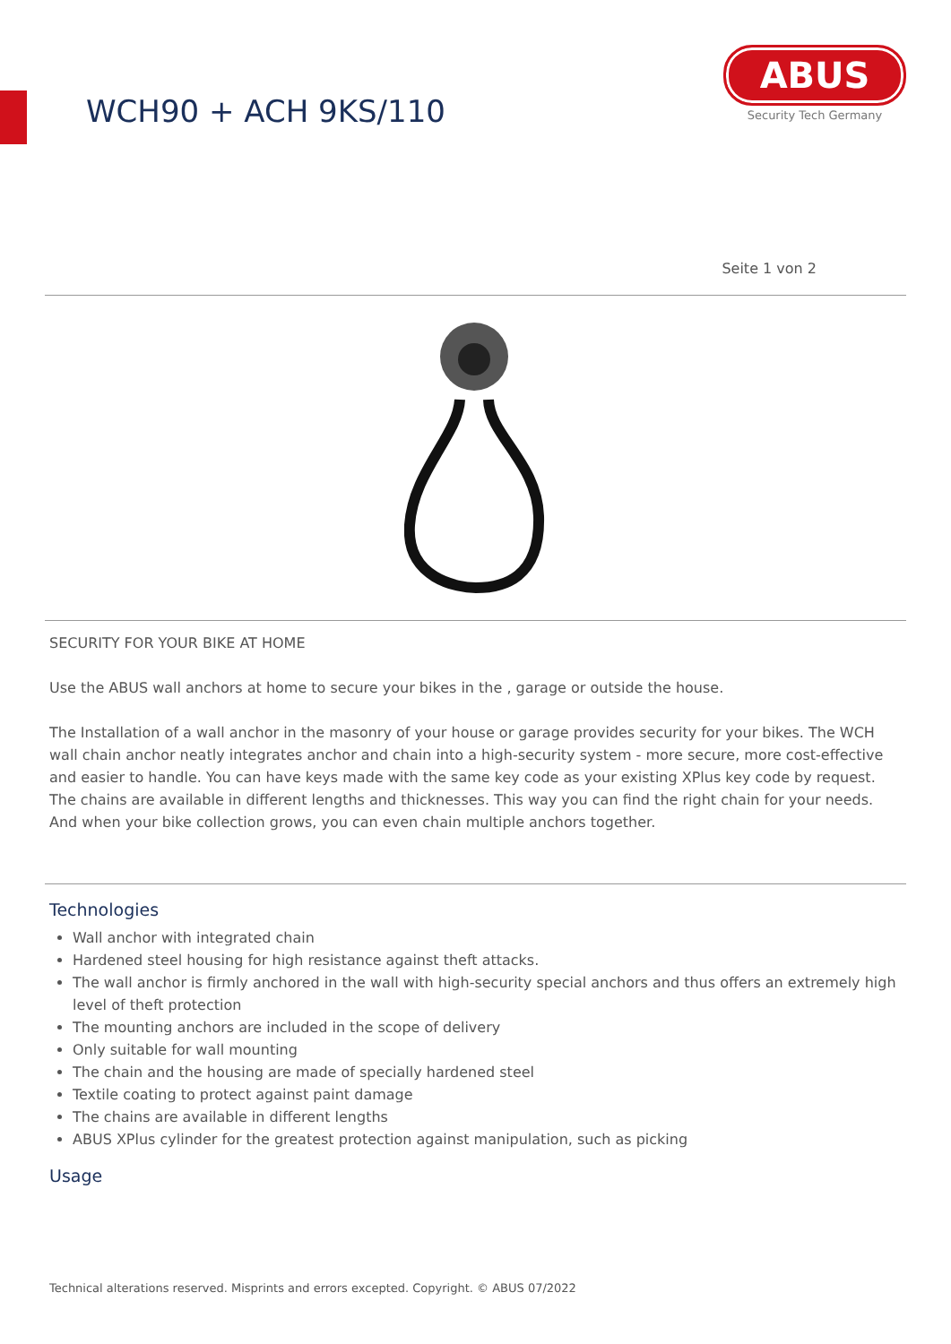WCH90 + ACH 9KS/110
ABUS
Security Tech Germany
Seite 1 von 2
SECURITY FOR YOUR BIKE AT HOME
Use the ABUS wall anchors at home to secure your bikes in the , garage or outside the house.
The Installation of a wall anchor in the masonry of your house or garage provides security for your bikes. The WCH wall chain anchor neatly integrates anchor and chain into a high-security system - more secure, more cost-effective and easier to handle. You can have keys made with the same key code as your existing XPlus key code by request. The chains are available in different lengths and thicknesses. This way you can find the right chain for your needs. And when your bike collection grows, you can even chain multiple anchors together.
Technologies
Wall anchor with integrated chain
Hardened steel housing for high resistance against theft attacks.
The wall anchor is firmly anchored in the wall with high-security special anchors and thus offers an extremely high level of theft protection
The mounting anchors are included in the scope of delivery
Only suitable for wall mounting
The chain and the housing are made of specially hardened steel
Textile coating to protect against paint damage
The chains are available in different lengths
ABUS XPlus cylinder for the greatest protection against manipulation, such as picking
Usage
Technical alterations reserved. Misprints and errors excepted. Copyright. © ABUS 07/2022